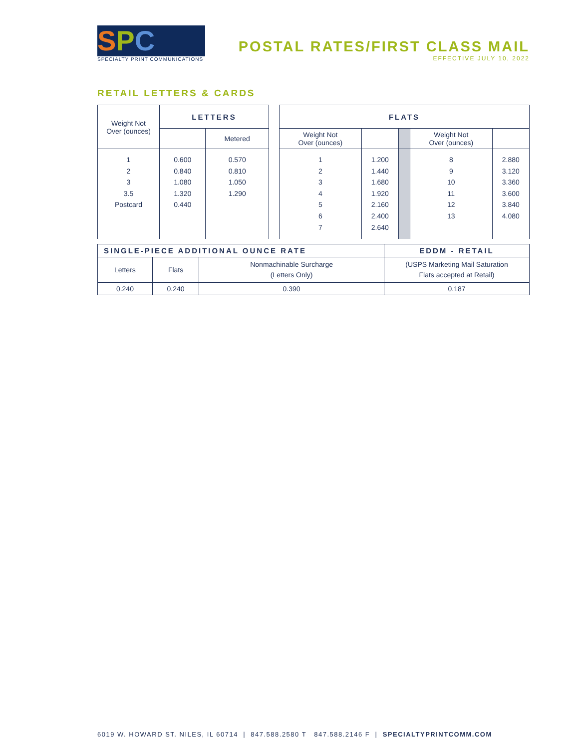S P C
SPECIALTY PRINT COMMUNICATIONS
POSTAL RATES/FIRST CLASS MAIL
EFFECTIVE JULY 10, 2022
RETAIL LETTERS & CARDS
| Weight Not Over (ounces) | LETTERS | |
| | | Metered |
| 1 2 3 3.5 Postcard | 0.600 0.840 1.080 1.320 0.440 | 0.570 0.810 1.050 1.290 |
| FLATS | | | | |
| --- | --- | --- | --- | --- |
| Weight Not Over (ounces) | | | Weight Not Over (ounces) | |
| 1 2 3 4 5 6 7 | 1.200 1.440 1.680 1.920 2.160 2.400 2.640 | | 8 9 10 11 12 13 | 2.880 3.120 3.360 3.600 3.840 4.080 |
| SINGLE-PIECE ADDITIONAL OUNCE RATE | | | EDDM - RETAIL |
| --- | --- | --- | --- |
| Letters | Flats | Nonmachinable Surcharge (Letters Only) | (USPS Marketing Mail Saturation Flats accepted at Retail) |
| 0.240 | 0.240 | 0.390 | 0.187 |
6019 W. HOWARD ST. NILES, IL 60714 | 847.588.2580 T 847.588.2146 F | SPECIALTYPRINTCOMM.COM